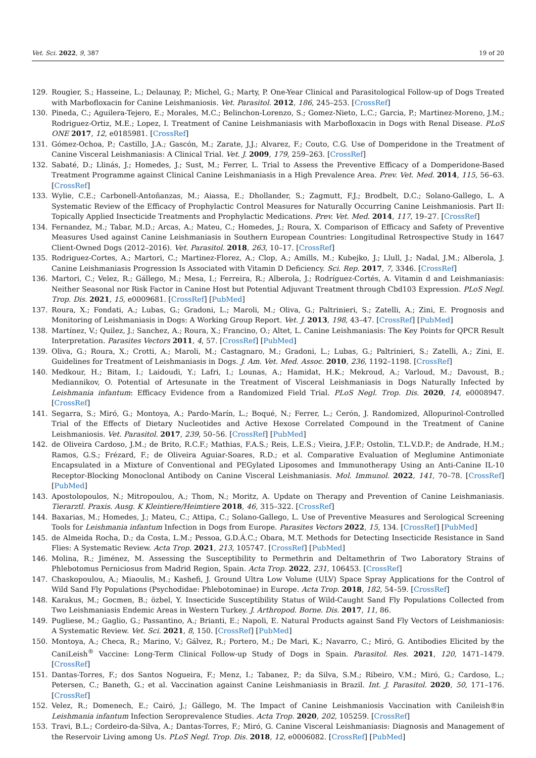Vet. Sci. 2022, 9, 387 19 of 20
129. Rougier, S.; Hasseine, L.; Delaunay, P.; Michel, G.; Marty, P. One-Year Clinical and Parasitological Follow-up of Dogs Treated with Marbofloxacin for Canine Leishmaniosis. Vet. Parasitol. 2012, 186, 245–253. [CrossRef]
130. Pineda, C.; Aguilera-Tejero, E.; Morales, M.C.; Belinchon-Lorenzo, S.; Gomez-Nieto, L.C.; Garcia, P.; Martinez-Moreno, J.M.; Rodriguez-Ortiz, M.E.; Lopez, I. Treatment of Canine Leishmaniasis with Marbofloxacin in Dogs with Renal Disease. PLoS ONE 2017, 12, e0185981. [CrossRef]
131. Gómez-Ochoa, P.; Castillo, J.A.; Gascón, M.; Zarate, J.J.; Alvarez, F.; Couto, C.G. Use of Domperidone in the Treatment of Canine Visceral Leishmaniasis: A Clinical Trial. Vet. J. 2009, 179, 259–263. [CrossRef]
132. Sabaté, D.; Llinás, J.; Homedes, J.; Sust, M.; Ferrer, L. Trial to Assess the Preventive Efficacy of a Domperidone-Based Treatment Programme against Clinical Canine Leishmaniasis in a High Prevalence Area. Prev. Vet. Med. 2014, 115, 56–63. [CrossRef]
133. Wylie, C.E.; Carbonell-Antoñanzas, M.; Aiassa, E.; Dhollander, S.; Zagmutt, F.J.; Brodbelt, D.C.; Solano-Gallego, L. A Systematic Review of the Efficacy of Prophylactic Control Measures for Naturally Occurring Canine Leishmaniosis. Part II: Topically Applied Insecticide Treatments and Prophylactic Medications. Prev. Vet. Med. 2014, 117, 19–27. [CrossRef]
134. Fernandez, M.; Tabar, M.D.; Arcas, A.; Mateu, C.; Homedes, J.; Roura, X. Comparison of Efficacy and Safety of Preventive Measures Used against Canine Leishmaniasis in Southern European Countries: Longitudinal Retrospective Study in 1647 Client-Owned Dogs (2012–2016). Vet. Parasitol. 2018, 263, 10–17. [CrossRef]
135. Rodriguez-Cortes, A.; Martori, C.; Martinez-Florez, A.; Clop, A.; Amills, M.; Kubejko, J.; Llull, J.; Nadal, J.M.; Alberola, J. Canine Leishmaniasis Progression Is Associated with Vitamin D Deficiency. Sci. Rep. 2017, 7, 3346. [CrossRef]
136. Martori, C.; Velez, R.; Gállego, M.; Mesa, I.; Ferreira, R.; Alberola, J.; Rodríguez-Cortés, A. Vitamin d and Leishmaniasis: Neither Seasonal nor Risk Factor in Canine Host but Potential Adjuvant Treatment through Cbd103 Expression. PLoS Negl. Trop. Dis. 2021, 15, e0009681. [CrossRef] [PubMed]
137. Roura, X.; Fondati, A.; Lubas, G.; Gradoni, L.; Maroli, M.; Oliva, G.; Paltrinieri, S.; Zatelli, A.; Zini, E. Prognosis and Monitoring of Leishmaniasis in Dogs: A Working Group Report. Vet. J. 2013, 198, 43–47. [CrossRef] [PubMed]
138. Martínez, V.; Quilez, J.; Sanchez, A.; Roura, X.; Francino, O.; Altet, L. Canine Leishmaniasis: The Key Points for QPCR Result Interpretation. Parasites Vectors 2011, 4, 57. [CrossRef] [PubMed]
139. Oliva, G.; Roura, X.; Crotti, A.; Maroli, M.; Castagnaro, M.; Gradoni, L.; Lubas, G.; Paltrinieri, S.; Zatelli, A.; Zini, E. Guidelines for Treatment of Leishmaniasis in Dogs. J. Am. Vet. Med. Assoc. 2010, 236, 1192–1198. [CrossRef]
140. Medkour, H.; Bitam, I.; Laidoudi, Y.; Lafri, I.; Lounas, A.; Hamidat, H.K.; Mekroud, A.; Varloud, M.; Davoust, B.; Mediannikov, O. Potential of Artesunate in the Treatment of Visceral Leishmaniasis in Dogs Naturally Infected by Leishmania infantum: Efficacy Evidence from a Randomized Field Trial. PLoS Negl. Trop. Dis. 2020, 14, e0008947. [CrossRef]
141. Segarra, S.; Miró, G.; Montoya, A.; Pardo-Marín, L.; Boqué, N.; Ferrer, L.; Cerón, J. Randomized, Allopurinol-Controlled Trial of the Effects of Dietary Nucleotides and Active Hexose Correlated Compound in the Treatment of Canine Leishmaniosis. Vet. Parasitol. 2017, 239, 50–56. [CrossRef] [PubMed]
142. de Oliveira Cardoso, J.M.; de Brito, R.C.F.; Mathias, F.A.S.; Reis, L.E.S.; Vieira, J.F.P.; Ostolin, T.L.V.D.P.; de Andrade, H.M.; Ramos, G.S.; Frézard, F.; de Oliveira Aguiar-Soares, R.D.; et al. Comparative Evaluation of Meglumine Antimoniate Encapsulated in a Mixture of Conventional and PEGylated Liposomes and Immunotherapy Using an Anti-Canine IL-10 Receptor-Blocking Monoclonal Antibody on Canine Visceral Leishmaniasis. Mol. Immunol. 2022, 141, 70–78. [CrossRef] [PubMed]
143. Apostolopoulos, N.; Mitropoulou, A.; Thom, N.; Moritz, A. Update on Therapy and Prevention of Canine Leishmaniasis. Tierarztl. Praxis. Ausg. K Kleintiere/Heimtiere 2018, 46, 315–322. [CrossRef]
144. Baxarias, M.; Homedes, J.; Mateu, C.; Attipa, C.; Solano-Gallego, L. Use of Preventive Measures and Serological Screening Tools for Leishmania infantum Infection in Dogs from Europe. Parasites Vectors 2022, 15, 134. [CrossRef] [PubMed]
145. de Almeida Rocha, D.; da Costa, L.M.; Pessoa, G.D.Á.C.; Obara, M.T. Methods for Detecting Insecticide Resistance in Sand Flies: A Systematic Review. Acta Trop. 2021, 213, 105747. [CrossRef] [PubMed]
146. Molina, R.; Jiménez, M. Assessing the Susceptibility to Permethrin and Deltamethrin of Two Laboratory Strains of Phlebotomus Perniciosus from Madrid Region, Spain. Acta Trop. 2022, 231, 106453. [CrossRef]
147. Chaskopoulou, A.; Miaoulis, M.; Kashefi, J. Ground Ultra Low Volume (ULV) Space Spray Applications for the Control of Wild Sand Fly Populations (Psychodidae: Phlebotominae) in Europe. Acta Trop. 2018, 182, 54–59. [CrossRef]
148. Karakus, M.; Gocmen, B.; özbel, Y. Insecticide Susceptibility Status of Wild-Caught Sand Fly Populations Collected from Two Leishmaniasis Endemic Areas in Western Turkey. J. Arthropod. Borne. Dis. 2017, 11, 86.
149. Pugliese, M.; Gaglio, G.; Passantino, A.; Brianti, E.; Napoli, E. Natural Products against Sand Fly Vectors of Leishmaniosis: A Systematic Review. Vet. Sci. 2021, 8, 150. [CrossRef] [PubMed]
150. Montoya, A.; Checa, R.; Marino, V.; Gálvez, R.; Portero, M.; De Mari, K.; Navarro, C.; Miró, G. Antibodies Elicited by the CaniLeish<sup>®</sup> Vaccine: Long-Term Clinical Follow-up Study of Dogs in Spain. Parasitol. Res. 2021, 120, 1471–1479. [CrossRef]
151. Dantas-Torres, F.; dos Santos Nogueira, F.; Menz, I.; Tabanez, P.; da Silva, S.M.; Ribeiro, V.M.; Miró, G.; Cardoso, L.; Petersen, C.; Baneth, G.; et al. Vaccination against Canine Leishmaniasis in Brazil. Int. J. Parasitol. 2020, 50, 171–176. [CrossRef]
152. Velez, R.; Domenech, E.; Cairó, J.; Gállego, M. The Impact of Canine Leishmaniosis Vaccination with Canileish®in Leishmania infantum Infection Seroprevalence Studies. Acta Trop. 2020, 202, 105259. [CrossRef]
153. Travi, B.L.; Cordeiro-da-Silva, A.; Dantas-Torres, F.; Miró, G. Canine Visceral Leishmaniasis: Diagnosis and Management of the Reservoir Living among Us. PLoS Negl. Trop. Dis. 2018, 12, e0006082. [CrossRef] [PubMed]